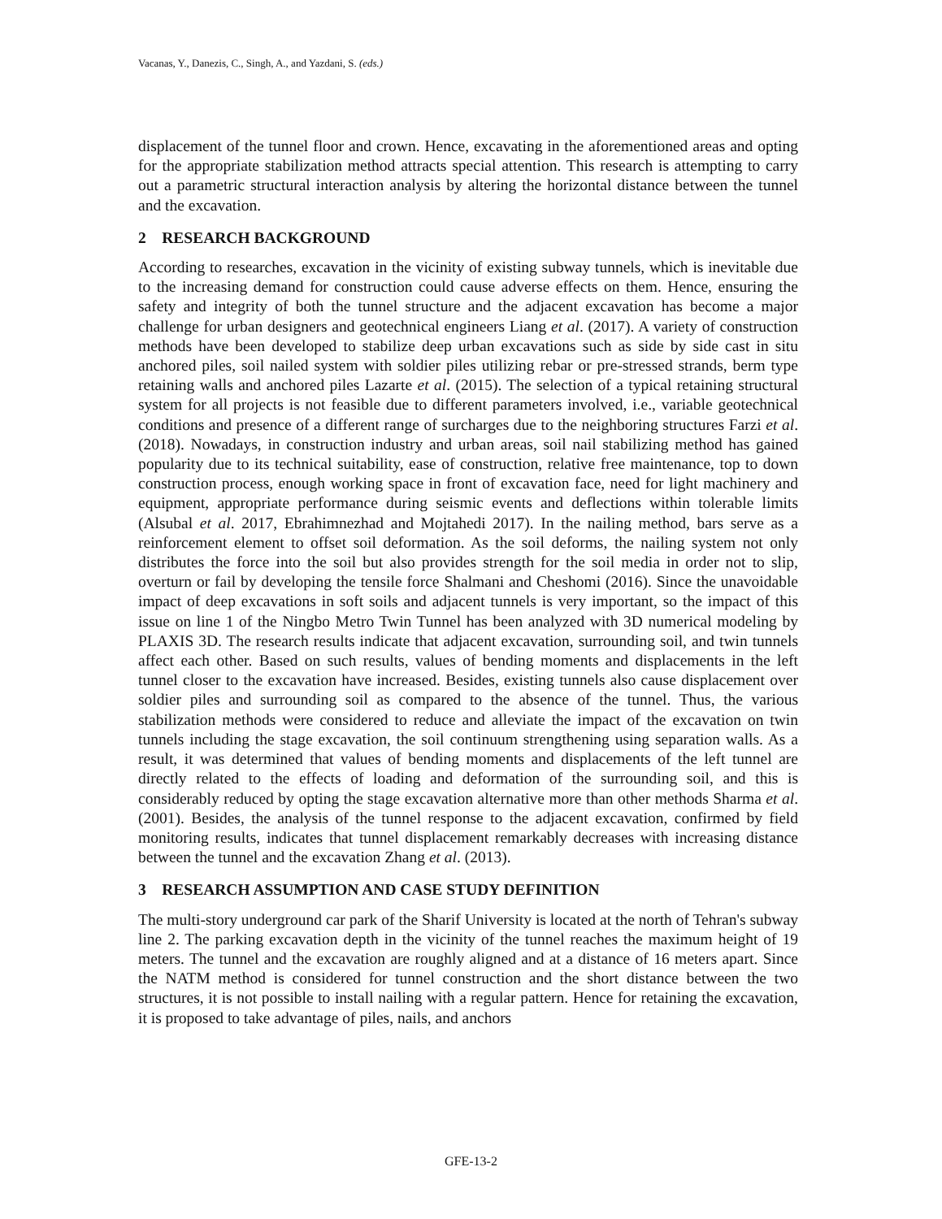Vacanas, Y., Danezis, C., Singh, A., and Yazdani, S. (eds.)
displacement of the tunnel floor and crown. Hence, excavating in the aforementioned areas and opting for the appropriate stabilization method attracts special attention. This research is attempting to carry out a parametric structural interaction analysis by altering the horizontal distance between the tunnel and the excavation.
2 RESEARCH BACKGROUND
According to researches, excavation in the vicinity of existing subway tunnels, which is inevitable due to the increasing demand for construction could cause adverse effects on them. Hence, ensuring the safety and integrity of both the tunnel structure and the adjacent excavation has become a major challenge for urban designers and geotechnical engineers Liang et al. (2017). A variety of construction methods have been developed to stabilize deep urban excavations such as side by side cast in situ anchored piles, soil nailed system with soldier piles utilizing rebar or pre-stressed strands, berm type retaining walls and anchored piles Lazarte et al. (2015). The selection of a typical retaining structural system for all projects is not feasible due to different parameters involved, i.e., variable geotechnical conditions and presence of a different range of surcharges due to the neighboring structures Farzi et al. (2018). Nowadays, in construction industry and urban areas, soil nail stabilizing method has gained popularity due to its technical suitability, ease of construction, relative free maintenance, top to down construction process, enough working space in front of excavation face, need for light machinery and equipment, appropriate performance during seismic events and deflections within tolerable limits (Alsubal et al. 2017, Ebrahimnezhad and Mojtahedi 2017). In the nailing method, bars serve as a reinforcement element to offset soil deformation. As the soil deforms, the nailing system not only distributes the force into the soil but also provides strength for the soil media in order not to slip, overturn or fail by developing the tensile force Shalmani and Cheshomi (2016). Since the unavoidable impact of deep excavations in soft soils and adjacent tunnels is very important, so the impact of this issue on line 1 of the Ningbo Metro Twin Tunnel has been analyzed with 3D numerical modeling by PLAXIS 3D. The research results indicate that adjacent excavation, surrounding soil, and twin tunnels affect each other. Based on such results, values of bending moments and displacements in the left tunnel closer to the excavation have increased. Besides, existing tunnels also cause displacement over soldier piles and surrounding soil as compared to the absence of the tunnel. Thus, the various stabilization methods were considered to reduce and alleviate the impact of the excavation on twin tunnels including the stage excavation, the soil continuum strengthening using separation walls. As a result, it was determined that values of bending moments and displacements of the left tunnel are directly related to the effects of loading and deformation of the surrounding soil, and this is considerably reduced by opting the stage excavation alternative more than other methods Sharma et al. (2001). Besides, the analysis of the tunnel response to the adjacent excavation, confirmed by field monitoring results, indicates that tunnel displacement remarkably decreases with increasing distance between the tunnel and the excavation Zhang et al. (2013).
3 RESEARCH ASSUMPTION AND CASE STUDY DEFINITION
The multi-story underground car park of the Sharif University is located at the north of Tehran's subway line 2. The parking excavation depth in the vicinity of the tunnel reaches the maximum height of 19 meters. The tunnel and the excavation are roughly aligned and at a distance of 16 meters apart. Since the NATM method is considered for tunnel construction and the short distance between the two structures, it is not possible to install nailing with a regular pattern. Hence for retaining the excavation, it is proposed to take advantage of piles, nails, and anchors
GFE-13-2